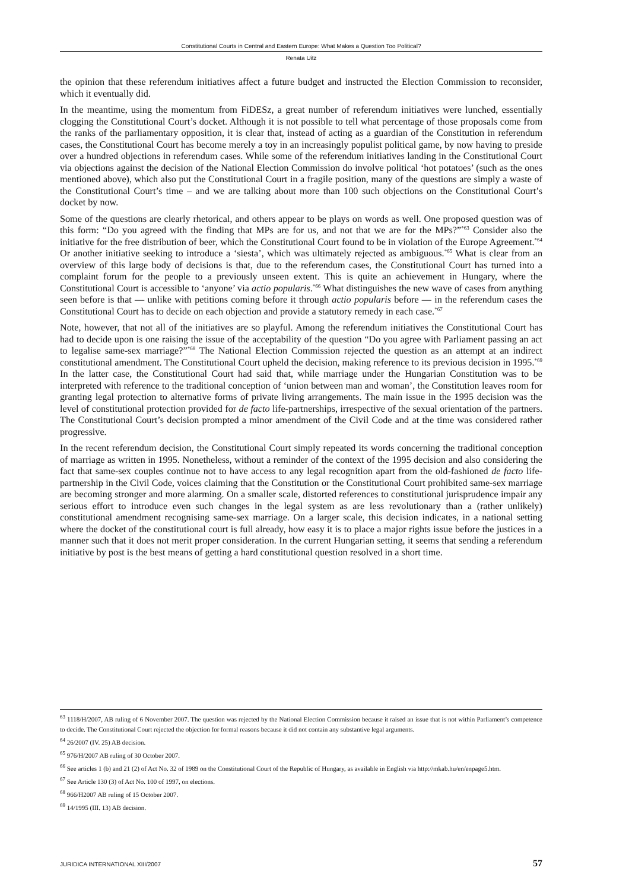Constitutional Courts in Central and Eastern Europe: What Makes a Question Too Political?
Renata Uitz
the opinion that these referendum initiatives affect a future budget and instructed the Election Commission to reconsider, which it eventually did.
In the meantime, using the momentum from FiDESz, a great number of referendum initiatives were lunched, essentially clogging the Constitutional Court’s docket. Although it is not possible to tell what percentage of those proposals come from the ranks of the parliamentary opposition, it is clear that, instead of acting as a guardian of the Constitution in referendum cases, the Constitutional Court has become merely a toy in an increasingly populist political game, by now having to preside over a hundred objections in referendum cases. While some of the referendum initiatives landing in the Constitutional Court via objections against the decision of the National Election Commission do involve political ‘hot potatoes’ (such as the ones mentioned above), which also put the Constitutional Court in a fragile position, many of the questions are simply a waste of the Constitutional Court’s time – and we are talking about more than 100 such objections on the Constitutional Court’s docket by now.
Some of the questions are clearly rhetorical, and others appear to be plays on words as well. One proposed question was of this form: “Do you agreed with the finding that MPs are for us, and not that we are for the MPs?”<sup>*63</sup> Consider also the initiative for the free distribution of beer, which the Constitutional Court found to be in violation of the Europe Agreement.<sup>*64</sup> Or another initiative seeking to introduce a ‘siesta’, which was ultimately rejected as ambiguous.<sup>*65</sup> What is clear from an overview of this large body of decisions is that, due to the referendum cases, the Constitutional Court has turned into a complaint forum for the people to a previously unseen extent. This is quite an achievement in Hungary, where the Constitutional Court is accessible to ‘anyone’ via actio popularis.<sup>*66</sup> What distinguishes the new wave of cases from anything seen before is that — unlike with petitions coming before it through actio popularis before — in the referendum cases the Constitutional Court has to decide on each objection and provide a statutory remedy in each case.<sup>*67</sup>
Note, however, that not all of the initiatives are so playful. Among the referendum initiatives the Constitutional Court has had to decide upon is one raising the issue of the acceptability of the question “Do you agree with Parliament passing an act to legalise same-sex marriage?”<sup>*68</sup> The National Election Commission rejected the question as an attempt at an indirect constitutional amendment. The Constitutional Court upheld the decision, making reference to its previous decision in 1995.<sup>*69</sup> In the latter case, the Constitutional Court had said that, while marriage under the Hungarian Constitution was to be interpreted with reference to the traditional conception of ‘union between man and woman’, the Constitution leaves room for granting legal protection to alternative forms of private living arrangements. The main issue in the 1995 decision was the level of constitutional protection provided for de facto life-partnerships, irrespective of the sexual orientation of the partners. The Constitutional Court’s decision prompted a minor amendment of the Civil Code and at the time was considered rather progressive.
In the recent referendum decision, the Constitutional Court simply repeated its words concerning the traditional conception of marriage as written in 1995. Nonetheless, without a reminder of the context of the 1995 decision and also considering the fact that same-sex couples continue not to have access to any legal recognition apart from the old-fashioned de facto life-partnership in the Civil Code, voices claiming that the Constitution or the Constitutional Court prohibited same-sex marriage are becoming stronger and more alarming. On a smaller scale, distorted references to constitutional jurisprudence impair any serious effort to introduce even such changes in the legal system as are less revolutionary than a (rather unlikely) constitutional amendment recognising same-sex marriage. On a larger scale, this decision indicates, in a national setting where the docket of the constitutional court is full already, how easy it is to place a major rights issue before the justices in a manner such that it does not merit proper consideration. In the current Hungarian setting, it seems that sending a referendum initiative by post is the best means of getting a hard constitutional question resolved in a short time.
<sup>63</sup> 1118/H/2007, AB ruling of 6 November 2007. The question was rejected by the National Election Commission because it raised an issue that is not within Parliament’s competence to decide. The Constitutional Court rejected the objection for formal reasons because it did not contain any substantive legal arguments.
<sup>64</sup> 26/2007 (IV. 25) AB decision.
<sup>65</sup> 976/H/2007 AB ruling of 30 October 2007.
<sup>66</sup> See articles 1 (b) and 21 (2) of Act No. 32 of 1989 on the Constitutional Court of the Republic of Hungary, as available in English via http://mkab.hu/en/enpage5.htm.
<sup>67</sup> See Article 130 (3) of Act No. 100 of 1997, on elections.
<sup>68</sup> 966/H2007 AB ruling of 15 October 2007.
<sup>69</sup> 14/1995 (III. 13) AB decision.
JURIDICA INTERNATIONAL XIII/2007 57